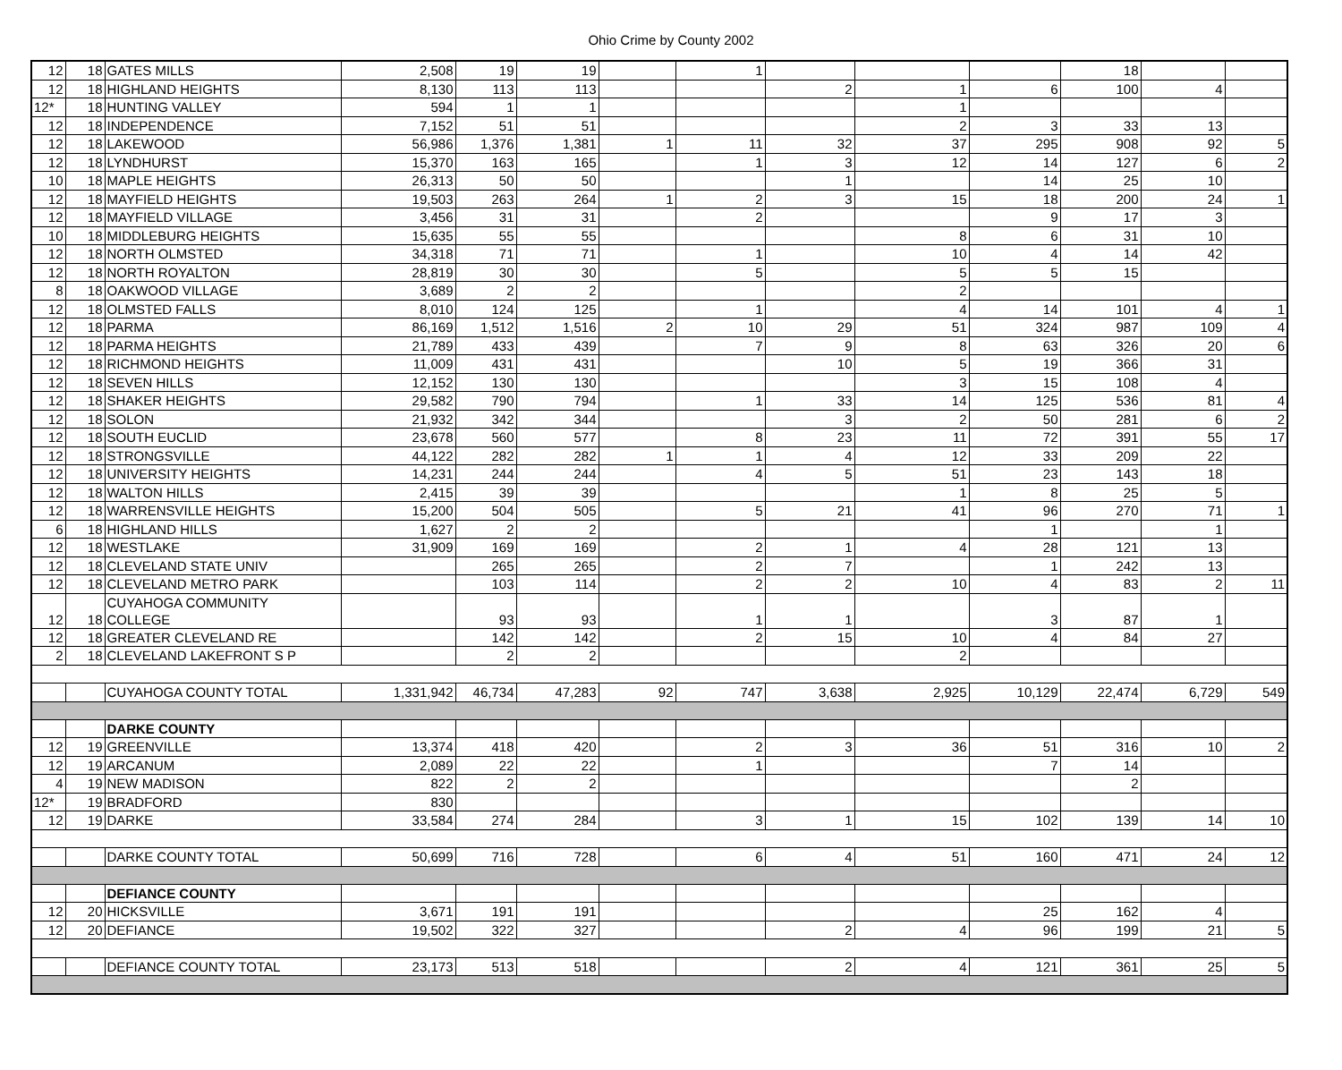Ohio Crime by County 2002
| 12 | 18 | GATES MILLS | 2,508 | 19 | 19 | | 1 | | | | 18 | | |
| 12 | 18 | HIGHLAND HEIGHTS | 8,130 | 113 | 113 | | | 2 | 1 | 6 | 100 | 4 | |
| 12* | 18 | HUNTING VALLEY | 594 | 1 | 1 | | | | 1 | | | | |
| 12 | 18 | INDEPENDENCE | 7,152 | 51 | 51 | | | | 2 | 3 | 33 | 13 | |
| 12 | 18 | LAKEWOOD | 56,986 | 1,376 | 1,381 | 1 | 11 | 32 | 37 | 295 | 908 | 92 | 5 |
| 12 | 18 | LYNDHURST | 15,370 | 163 | 165 | | 1 | 3 | 12 | 14 | 127 | 6 | 2 |
| 10 | 18 | MAPLE HEIGHTS | 26,313 | 50 | 50 | | | 1 | | 14 | 25 | 10 | |
| 12 | 18 | MAYFIELD HEIGHTS | 19,503 | 263 | 264 | 1 | 2 | 3 | 15 | 18 | 200 | 24 | 1 |
| 12 | 18 | MAYFIELD VILLAGE | 3,456 | 31 | 31 | | 2 | | | 9 | 17 | 3 | |
| 10 | 18 | MIDDLEBURG HEIGHTS | 15,635 | 55 | 55 | | | | 8 | 6 | 31 | 10 | |
| 12 | 18 | NORTH OLMSTED | 34,318 | 71 | 71 | | 1 | | 10 | 4 | 14 | 42 | |
| 12 | 18 | NORTH ROYALTON | 28,819 | 30 | 30 | | 5 | | 5 | 5 | 15 | | |
| 8 | 18 | OAKWOOD VILLAGE | 3,689 | 2 | 2 | | | | 2 | | | | |
| 12 | 18 | OLMSTED FALLS | 8,010 | 124 | 125 | | 1 | | 4 | 14 | 101 | 4 | 1 |
| 12 | 18 | PARMA | 86,169 | 1,512 | 1,516 | 2 | 10 | 29 | 51 | 324 | 987 | 109 | 4 |
| 12 | 18 | PARMA HEIGHTS | 21,789 | 433 | 439 | | 7 | 9 | 8 | 63 | 326 | 20 | 6 |
| 12 | 18 | RICHMOND HEIGHTS | 11,009 | 431 | 431 | | | 10 | 5 | 19 | 366 | 31 | |
| 12 | 18 | SEVEN HILLS | 12,152 | 130 | 130 | | | | 3 | 15 | 108 | 4 | |
| 12 | 18 | SHAKER HEIGHTS | 29,582 | 790 | 794 | | 1 | 33 | 14 | 125 | 536 | 81 | 4 |
| 12 | 18 | SOLON | 21,932 | 342 | 344 | | | 3 | 2 | 50 | 281 | 6 | 2 |
| 12 | 18 | SOUTH EUCLID | 23,678 | 560 | 577 | | 8 | 23 | 11 | 72 | 391 | 55 | 17 |
| 12 | 18 | STRONGSVILLE | 44,122 | 282 | 282 | 1 | 1 | 4 | 12 | 33 | 209 | 22 | |
| 12 | 18 | UNIVERSITY HEIGHTS | 14,231 | 244 | 244 | | 4 | 5 | 51 | 23 | 143 | 18 | |
| 12 | 18 | WALTON HILLS | 2,415 | 39 | 39 | | | | 1 | 8 | 25 | 5 | |
| 12 | 18 | WARRENSVILLE HEIGHTS | 15,200 | 504 | 505 | | 5 | 21 | 41 | 96 | 270 | 71 | 1 |
| 6 | 18 | HIGHLAND HILLS | 1,627 | 2 | 2 | | | | | 1 | | 1 | |
| 12 | 18 | WESTLAKE | 31,909 | 169 | 169 | | 2 | 1 | 4 | 28 | 121 | 13 | |
| 12 | 18 | CLEVELAND STATE UNIV | | 265 | 265 | | 2 | 7 | | 1 | 242 | 13 | |
| 12 | 18 | CLEVELAND METRO PARK | | 103 | 114 | | 2 | 2 | 10 | 4 | 83 | 2 | 11 |
| 12 | 18 | CUYAHOGA COMMUNITY COLLEGE | | 93 | 93 | | 1 | 1 | | 3 | 87 | 1 | |
| 12 | 18 | GREATER CLEVELAND RE | | 142 | 142 | | 2 | 15 | 10 | 4 | 84 | 27 | |
| 2 | 18 | CLEVELAND LAKEFRONT S P | | 2 | 2 | | | | 2 | | | | |
| | | CUYAHOGA COUNTY TOTAL | 1,331,942 | 46,734 | 47,283 | 92 | 747 | 3,638 | 2,925 | 10,129 | 22,474 | 6,729 | 549 |
| | | DARKE COUNTY | | | | | | | | | | | |
| 12 | 19 | GREENVILLE | 13,374 | 418 | 420 | | 2 | 3 | 36 | 51 | 316 | 10 | 2 |
| 12 | 19 | ARCANUM | 2,089 | 22 | 22 | | 1 | | | 7 | 14 | | |
| 4 | 19 | NEW MADISON | 822 | 2 | 2 | | | | | | 2 | | |
| 12* | 19 | BRADFORD | 830 | | | | | | | | | | |
| 12 | 19 | DARKE | 33,584 | 274 | 284 | | 3 | 1 | 15 | 102 | 139 | 14 | 10 |
| | | DARKE COUNTY TOTAL | 50,699 | 716 | 728 | | 6 | 4 | 51 | 160 | 471 | 24 | 12 |
| | | DEFIANCE COUNTY | | | | | | | | | | | |
| 12 | 20 | HICKSVILLE | 3,671 | 191 | 191 | | | | | 25 | 162 | 4 | |
| 12 | 20 | DEFIANCE | 19,502 | 322 | 327 | | | 2 | 4 | 96 | 199 | 21 | 5 |
| | | DEFIANCE COUNTY TOTAL | 23,173 | 513 | 518 | | | 2 | 4 | 121 | 361 | 25 | 5 |